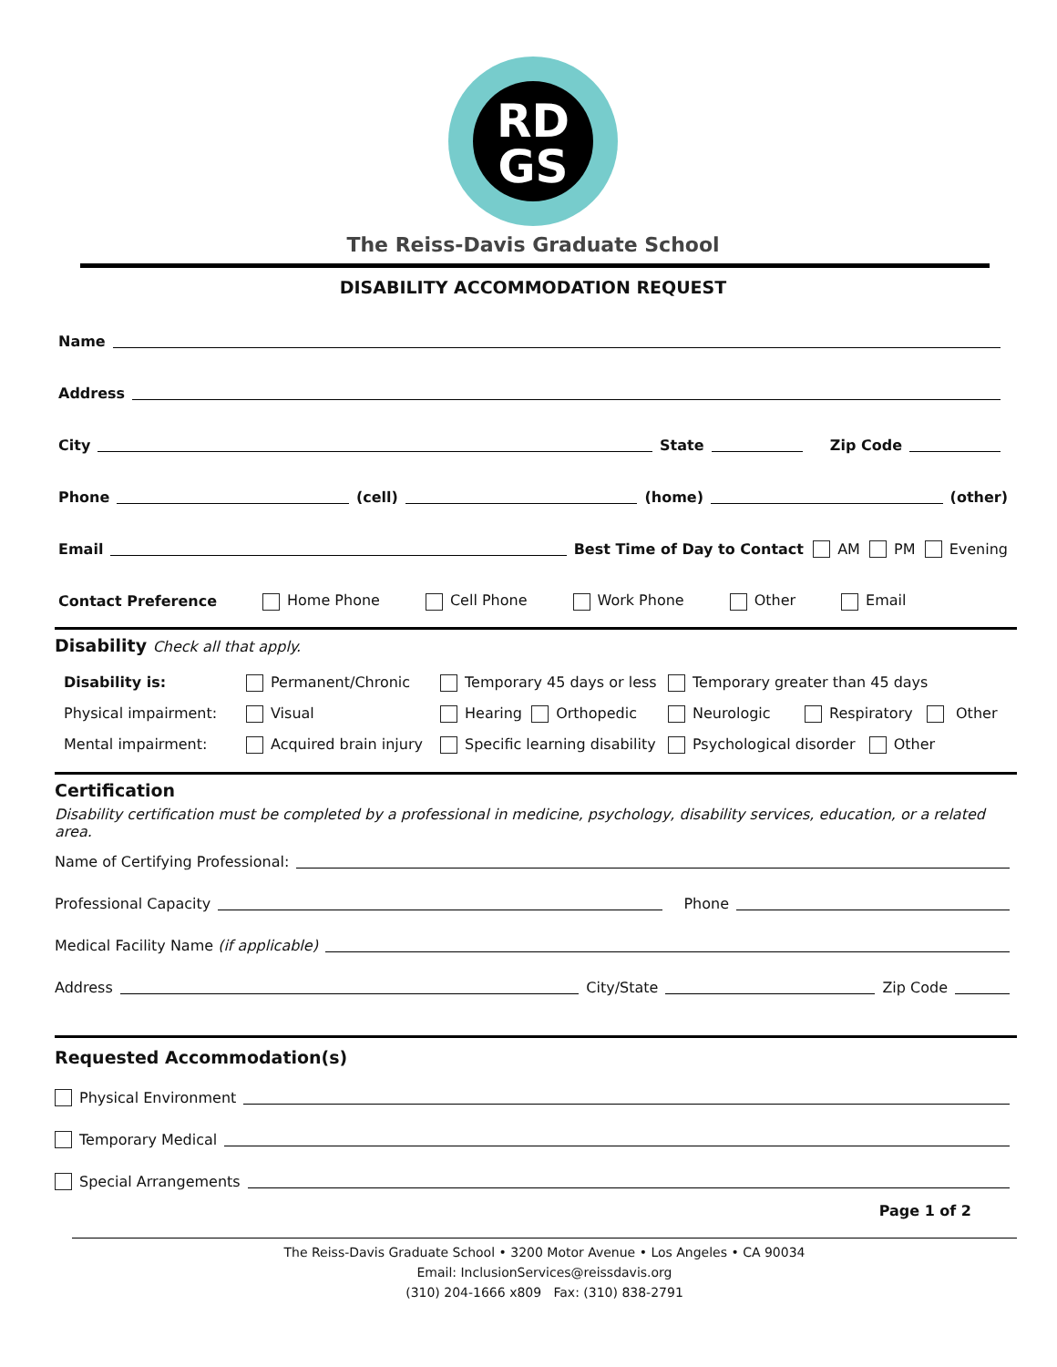RD
GS
The Reiss-Davis Graduate School
DISABILITY ACCOMMODATION REQUEST
Name
Address
City State Zip Code
Phone (cell) (home) (other)
Email Best Time of Day to Contact AM PM Evening
Contact Preference Home Phone Cell Phone Work Phone Other Email
Disability Check all that apply.
Disability is: Permanent/Chronic Temporary 45 days or less Temporary greater than 45 days Physical impairment: Visual Hearing Orthopedic Neurologic Respiratory Other Mental impairment: Acquired brain injury Specific learning disability Psychological disorder Other
Certification
Disability certification must be completed by a professional in medicine, psychology, disability services, education, or a related area.
Name of Certifying Professional:
Professional Capacity Phone
Medical Facility Name (if applicable)
Address City/State Zip Code
Requested Accommodation(s)
Physical Environment
Temporary Medical
Special Arrangements
Page 1 of 2
The Reiss-Davis Graduate School • 3200 Motor Avenue • Los Angeles • CA 90034
Email: InclusionServices@reissdavis.org
(310) 204-1666 x809 Fax: (310) 838-2791